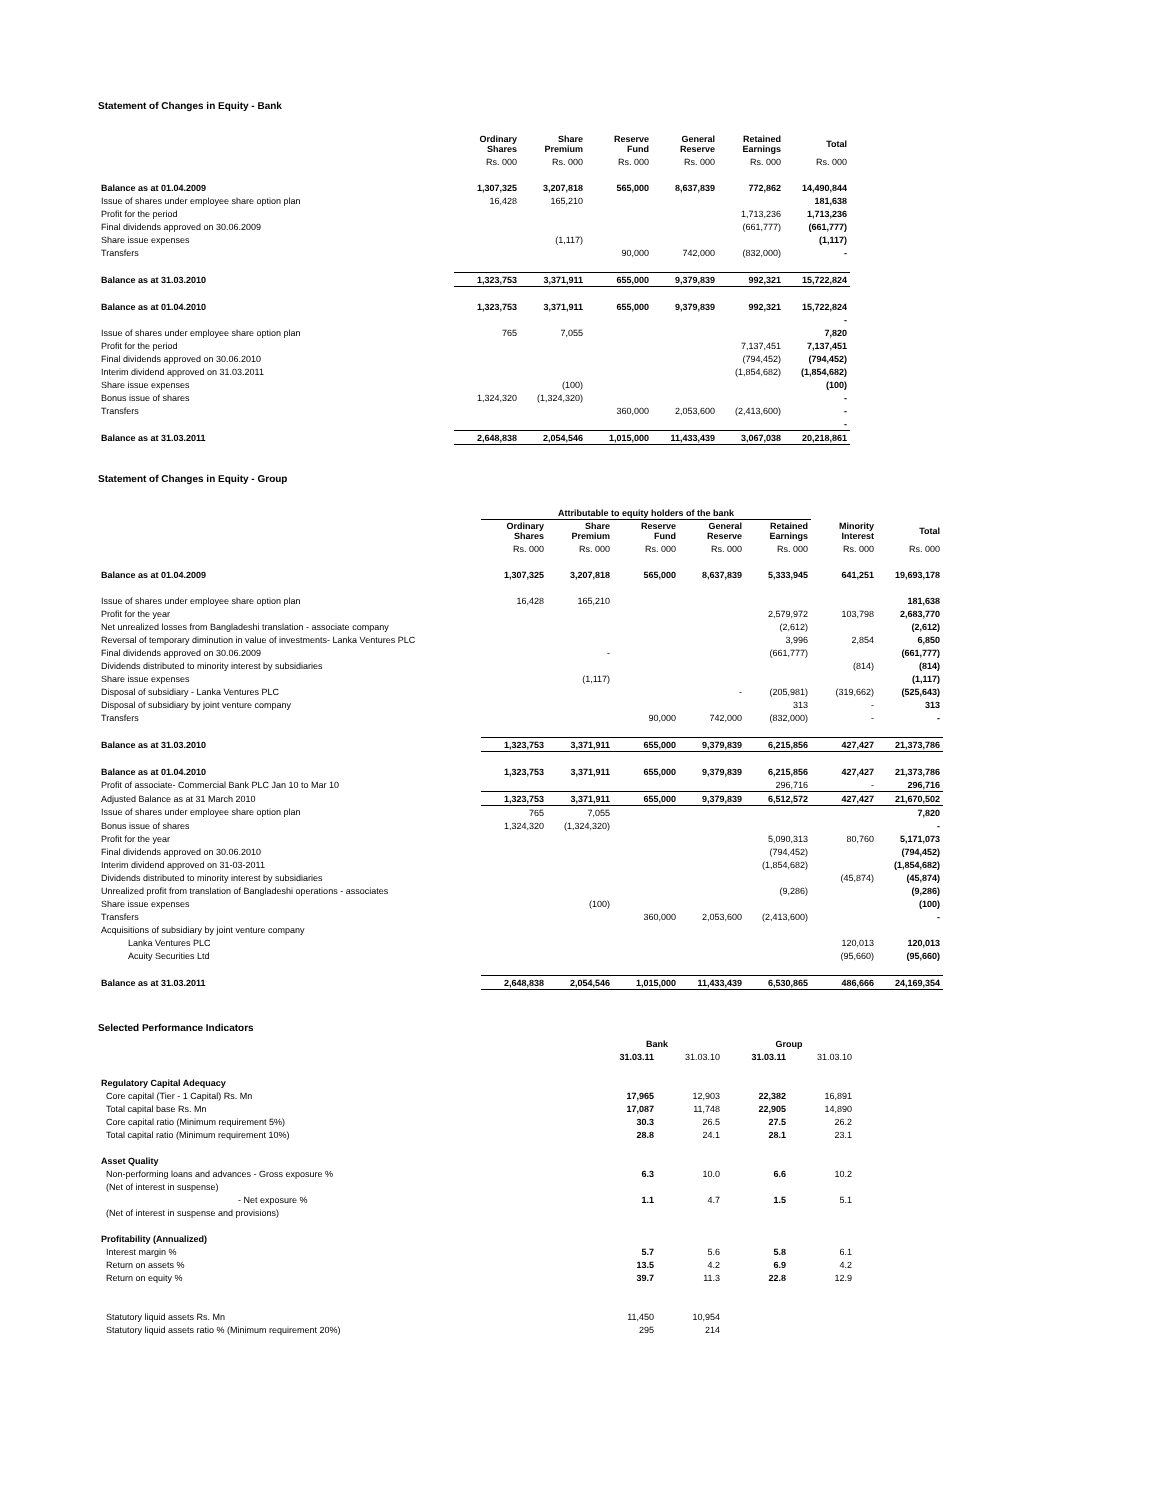Statement of Changes in Equity - Bank
| | Ordinary Shares | Share Premium | Reserve Fund | General Reserve | Retained Earnings | Total |
| --- | --- | --- | --- | --- | --- | --- |
| | Rs. 000 | Rs. 000 | Rs. 000 | Rs. 000 | Rs. 000 | Rs. 000 |
| Balance as at 01.04.2009 | 1,307,325 | 3,207,818 | 565,000 | 8,637,839 | 772,862 | 14,490,844 |
| Issue of shares under employee share option plan | 16,428 | 165,210 | | | | 181,638 |
| Profit for the period | | | | | 1,713,236 | 1,713,236 |
| Final dividends approved on 30.06.2009 | | | | | (661,777) | (661,777) |
| Share issue expenses | | (1,117) | | | | (1,117) |
| Transfers | | | 90,000 | 742,000 | (832,000) | - |
| Balance as at 31.03.2010 | 1,323,753 | 3,371,911 | 655,000 | 9,379,839 | 992,321 | 15,722,824 |
| Balance as at 01.04.2010 | 1,323,753 | 3,371,911 | 655,000 | 9,379,839 | 992,321 | 15,722,824 |
| | | | | | | - |
| Issue of shares under employee share option plan | 765 | 7,055 | | | | 7,820 |
| Profit for the period | | | | | 7,137,451 | 7,137,451 |
| Final dividends approved on 30.06.2010 | | | | | (794,452) | (794,452) |
| Interim dividend approved on 31.03.2011 | | | | | (1,854,682) | (1,854,682) |
| Share issue expenses | | (100) | | | | (100) |
| Bonus issue of shares | 1,324,320 | (1,324,320) | | | | - |
| Transfers | | | 360,000 | 2,053,600 | (2,413,600) | - |
| | | | | | | - |
| Balance as at 31.03.2011 | 2,648,838 | 2,054,546 | 1,015,000 | 11,433,439 | 3,067,038 | 20,218,861 |
Statement of Changes in Equity - Group
| | Attributable to equity holders of the bank | | | | | | |
| --- | --- | --- | --- | --- | --- | --- | --- |
| | Ordinary Shares | Share Premium | Reserve Fund | General Reserve | Retained Earnings | Minority Interest | Total |
| | Rs. 000 | Rs. 000 | Rs. 000 | Rs. 000 | Rs. 000 | Rs. 000 | Rs. 000 |
| Balance as at 01.04.2009 | 1,307,325 | 3,207,818 | 565,000 | 8,637,839 | 5,333,945 | 641,251 | 19,693,178 |
| Issue of shares under employee share option plan | 16,428 | 165,210 | | | | | 181,638 |
| Profit for the year | | | | | 2,579,972 | 103,798 | 2,683,770 |
| Net unrealized losses from Bangladeshi translation - associate company | | | | | (2,612) | | (2,612) |
| Reversal of temporary diminution in value of investments- Lanka Ventures PLC | | | | | 3,996 | 2,854 | 6,850 |
| Final dividends approved on 30.06.2009 | | - | | | (661,777) | | (661,777) |
| Dividends distributed to minority interest by subsidiaries | | | | | | (814) | (814) |
| Share issue expenses | | (1,117) | | | | | (1,117) |
| Disposal of subsidiary - Lanka Ventures PLC | | | | - | (205,981) | (319,662) | (525,643) |
| Disposal of subsidiary by joint venture company | | | | | 313 | - | 313 |
| Transfers | | | 90,000 | 742,000 | (832,000) | - | - |
| Balance as at 31.03.2010 | 1,323,753 | 3,371,911 | 655,000 | 9,379,839 | 6,215,856 | 427,427 | 21,373,786 |
| Balance as at 01.04.2010 | 1,323,753 | 3,371,911 | 655,000 | 9,379,839 | 6,215,856 | 427,427 | 21,373,786 |
| Profit of associate- Commercial Bank PLC Jan 10 to Mar 10 | | | | | 296,716 | - | 296,716 |
| Adjusted Balance as at 31 March 2010 | 1,323,753 | 3,371,911 | 655,000 | 9,379,839 | 6,512,572 | 427,427 | 21,670,502 |
| Issue of shares under employee share option plan | 765 | 7,055 | | | | | 7,820 |
| Bonus issue of shares | 1,324,320 | (1,324,320) | | | | | - |
| Profit for the year | | | | | 5,090,313 | 80,760 | 5,171,073 |
| Final dividends approved on 30.06.2010 | | | | | (794,452) | | (794,452) |
| Interim dividend approved on 31-03-2011 | | | | | (1,854,682) | | (1,854,682) |
| Dividends distributed to minority interest by subsidiaries | | | | | | (45,874) | (45,874) |
| Unrealized profit from translation of Bangladeshi operations - associates | | | | | (9,286) | | (9,286) |
| Share issue expenses | | (100) | | | | | (100) |
| Transfers | | | 360,000 | 2,053,600 | (2,413,600) | | - |
| Acquisitions of subsidiary by joint venture company | | | | | | | |
| Lanka Ventures PLC | | | | | | 120,013 | 120,013 |
| Acuity Securities Ltd | | | | | | (95,660) | (95,660) |
| Balance as at 31.03.2011 | 2,648,838 | 2,054,546 | 1,015,000 | 11,433,439 | 6,530,865 | 486,666 | 24,169,354 |
Selected Performance Indicators
| | Bank | | Group | |
| --- | --- | --- | --- | --- |
| | 31.03.11 | 31.03.10 | 31.03.11 | 31.03.10 |
| Regulatory Capital Adequacy | | | | |
| Core capital (Tier - 1 Capital) Rs. Mn | 17,965 | 12,903 | 22,382 | 16,891 |
| Total capital base Rs. Mn | 17,087 | 11,748 | 22,905 | 14,890 |
| Core capital ratio (Minimum requirement 5%) | 30.3 | 26.5 | 27.5 | 26.2 |
| Total capital ratio (Minimum requirement 10%) | 28.8 | 24.1 | 28.1 | 23.1 |
| Asset Quality | | | | |
| Non-performing loans and advances - Gross exposure % | 6.3 | 10.0 | 6.6 | 10.2 |
| (Net of interest in suspense) | | | | |
| - Net exposure % | 1.1 | 4.7 | 1.5 | 5.1 |
| (Net of interest in suspense and provisions) | | | | |
| Profitability (Annualized) | | | | |
| Interest margin % | 5.7 | 5.6 | 5.8 | 6.1 |
| Return on assets % | 13.5 | 4.2 | 6.9 | 4.2 |
| Return on equity % | 39.7 | 11.3 | 22.8 | 12.9 |
| Statutory liquid assets Rs. Mn | 11,450 | 10,954 | | |
| Statutory liquid assets ratio % (Minimum requirement 20%) | 295 | 214 | | |